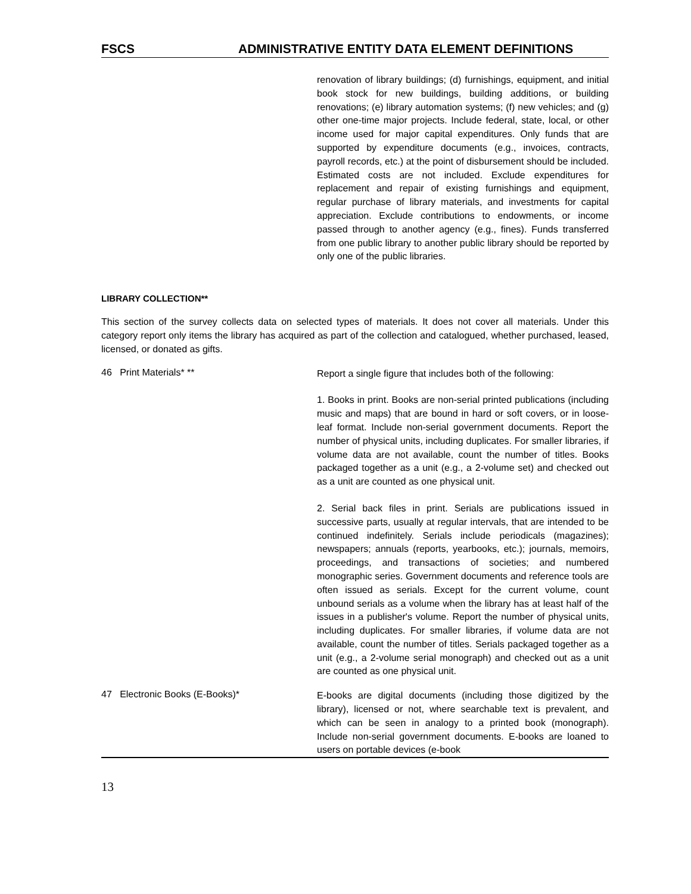FSCS ADMINISTRATIVE ENTITY DATA ELEMENT DEFINITIONS
renovation of library buildings; (d) furnishings, equipment, and initial book stock for new buildings, building additions, or building renovations; (e) library automation systems; (f) new vehicles; and (g) other one-time major projects. Include federal, state, local, or other income used for major capital expenditures. Only funds that are supported by expenditure documents (e.g., invoices, contracts, payroll records, etc.) at the point of disbursement should be included. Estimated costs are not included. Exclude expenditures for replacement and repair of existing furnishings and equipment, regular purchase of library materials, and investments for capital appreciation. Exclude contributions to endowments, or income passed through to another agency (e.g., fines). Funds transferred from one public library to another public library should be reported by only one of the public libraries.
LIBRARY COLLECTION**
This section of the survey collects data on selected types of materials. It does not cover all materials. Under this category report only items the library has acquired as part of the collection and catalogued, whether purchased, leased, licensed, or donated as gifts.
46 Print Materials* **
Report a single figure that includes both of the following:
1. Books in print. Books are non-serial printed publications (including music and maps) that are bound in hard or soft covers, or in loose-leaf format. Include non-serial government documents. Report the number of physical units, including duplicates. For smaller libraries, if volume data are not available, count the number of titles. Books packaged together as a unit (e.g., a 2-volume set) and checked out as a unit are counted as one physical unit.
2. Serial back files in print. Serials are publications issued in successive parts, usually at regular intervals, that are intended to be continued indefinitely. Serials include periodicals (magazines); newspapers; annuals (reports, yearbooks, etc.); journals, memoirs, proceedings, and transactions of societies; and numbered monographic series. Government documents and reference tools are often issued as serials. Except for the current volume, count unbound serials as a volume when the library has at least half of the issues in a publisher's volume. Report the number of physical units, including duplicates. For smaller libraries, if volume data are not available, count the number of titles. Serials packaged together as a unit (e.g., a 2-volume serial monograph) and checked out as a unit are counted as one physical unit.
47 Electronic Books (E-Books)*
E-books are digital documents (including those digitized by the library), licensed or not, where searchable text is prevalent, and which can be seen in analogy to a printed book (monograph). Include non-serial government documents. E-books are loaned to users on portable devices (e-book
13